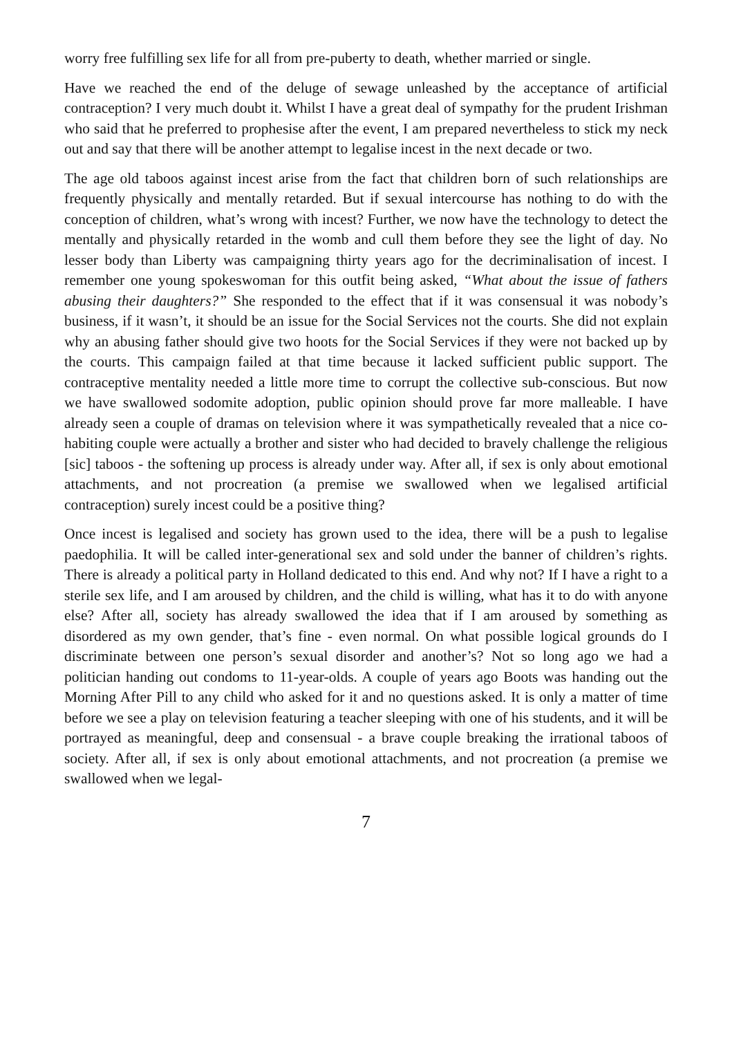worry free fulfilling sex life for all from pre-puberty to death, whether married or single.
Have we reached the end of the deluge of sewage unleashed by the acceptance of artificial contraception? I very much doubt it. Whilst I have a great deal of sympathy for the prudent Irishman who said that he preferred to prophesise after the event, I am prepared nevertheless to stick my neck out and say that there will be another attempt to legalise incest in the next decade or two.
The age old taboos against incest arise from the fact that children born of such relationships are frequently physically and mentally retarded. But if sexual intercourse has nothing to do with the conception of children, what’s wrong with incest? Further, we now have the technology to detect the mentally and physically retarded in the womb and cull them before they see the light of day. No lesser body than Liberty was campaigning thirty years ago for the decriminalisation of incest. I remember one young spokeswoman for this outfit being asked, “What about the issue of fathers abusing their daughters?” She responded to the effect that if it was consensual it was nobody’s business, if it wasn’t, it should be an issue for the Social Services not the courts. She did not explain why an abusing father should give two hoots for the Social Services if they were not backed up by the courts. This campaign failed at that time because it lacked sufficient public support. The contraceptive mentality needed a little more time to corrupt the collective sub-conscious. But now we have swallowed sodomite adoption, public opinion should prove far more malleable. I have already seen a couple of dramas on television where it was sympathetically revealed that a nice co-habiting couple were actually a brother and sister who had decided to bravely challenge the religious [sic] taboos - the softening up process is already under way. After all, if sex is only about emotional attachments, and not procreation (a premise we swallowed when we legalised artificial contraception) surely incest could be a positive thing?
Once incest is legalised and society has grown used to the idea, there will be a push to legalise paedophilia. It will be called inter-generational sex and sold under the banner of children’s rights. There is already a political party in Holland dedicated to this end. And why not? If I have a right to a sterile sex life, and I am aroused by children, and the child is willing, what has it to do with anyone else? After all, society has already swallowed the idea that if I am aroused by something as disordered as my own gender, that’s fine - even normal. On what possible logical grounds do I discriminate between one person’s sexual disorder and another’s? Not so long ago we had a politician handing out condoms to 11-year-olds. A couple of years ago Boots was handing out the Morning After Pill to any child who asked for it and no questions asked. It is only a matter of time before we see a play on television featuring a teacher sleeping with one of his students, and it will be portrayed as meaningful, deep and consensual - a brave couple breaking the irrational taboos of society. After all, if sex is only about emotional attachments, and not procreation (a premise we swallowed when we legal-
7